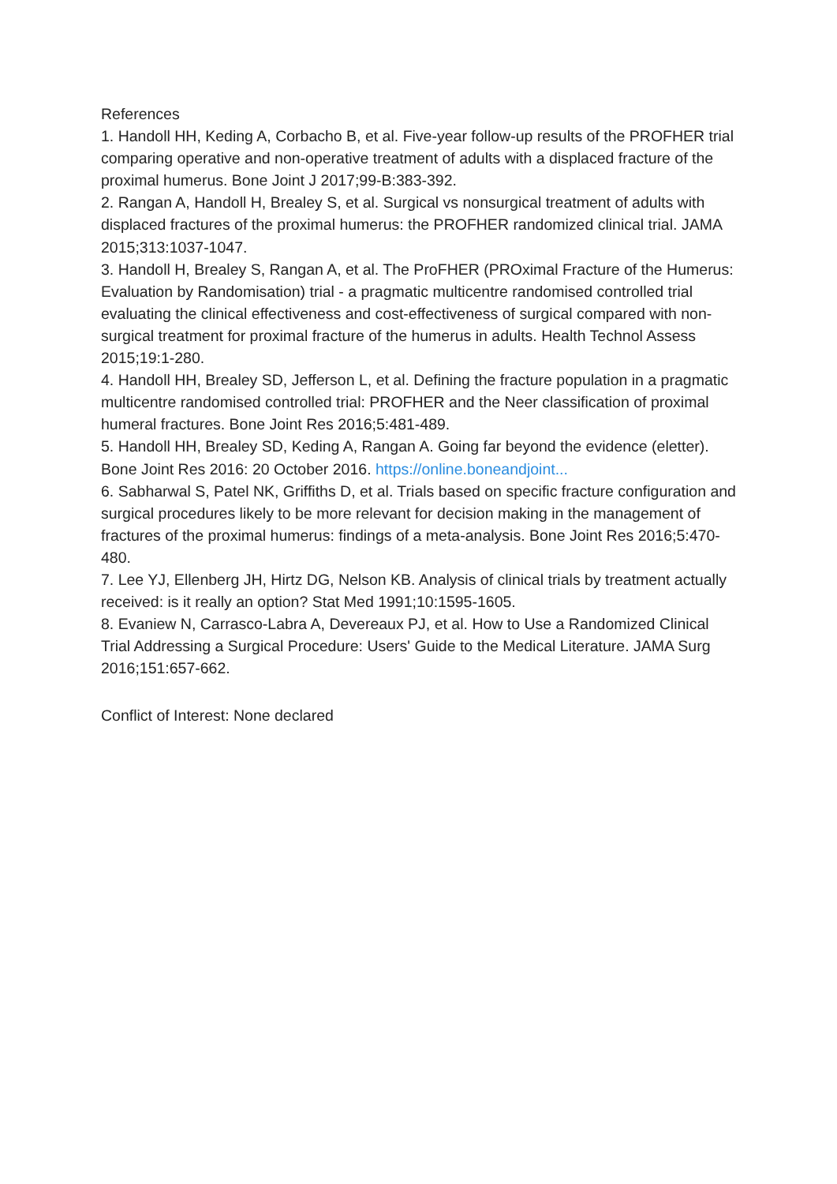References
1. Handoll HH, Keding A, Corbacho B, et al. Five-year follow-up results of the PROFHER trial comparing operative and non-operative treatment of adults with a displaced fracture of the proximal humerus. Bone Joint J 2017;99-B:383-392.
2. Rangan A, Handoll H, Brealey S, et al. Surgical vs nonsurgical treatment of adults with displaced fractures of the proximal humerus: the PROFHER randomized clinical trial. JAMA 2015;313:1037-1047.
3. Handoll H, Brealey S, Rangan A, et al. The ProFHER (PROximal Fracture of the Humerus: Evaluation by Randomisation) trial - a pragmatic multicentre randomised controlled trial evaluating the clinical effectiveness and cost-effectiveness of surgical compared with non-surgical treatment for proximal fracture of the humerus in adults. Health Technol Assess 2015;19:1-280.
4. Handoll HH, Brealey SD, Jefferson L, et al. Defining the fracture population in a pragmatic multicentre randomised controlled trial: PROFHER and the Neer classification of proximal humeral fractures. Bone Joint Res 2016;5:481-489.
5. Handoll HH, Brealey SD, Keding A, Rangan A. Going far beyond the evidence (eletter). Bone Joint Res 2016: 20 October 2016. https://online.boneandjoint...
6. Sabharwal S, Patel NK, Griffiths D, et al. Trials based on specific fracture configuration and surgical procedures likely to be more relevant for decision making in the management of fractures of the proximal humerus: findings of a meta-analysis. Bone Joint Res 2016;5:470-480.
7. Lee YJ, Ellenberg JH, Hirtz DG, Nelson KB. Analysis of clinical trials by treatment actually received: is it really an option? Stat Med 1991;10:1595-1605.
8. Evaniew N, Carrasco-Labra A, Devereaux PJ, et al. How to Use a Randomized Clinical Trial Addressing a Surgical Procedure: Users' Guide to the Medical Literature. JAMA Surg 2016;151:657-662.
Conflict of Interest: None declared